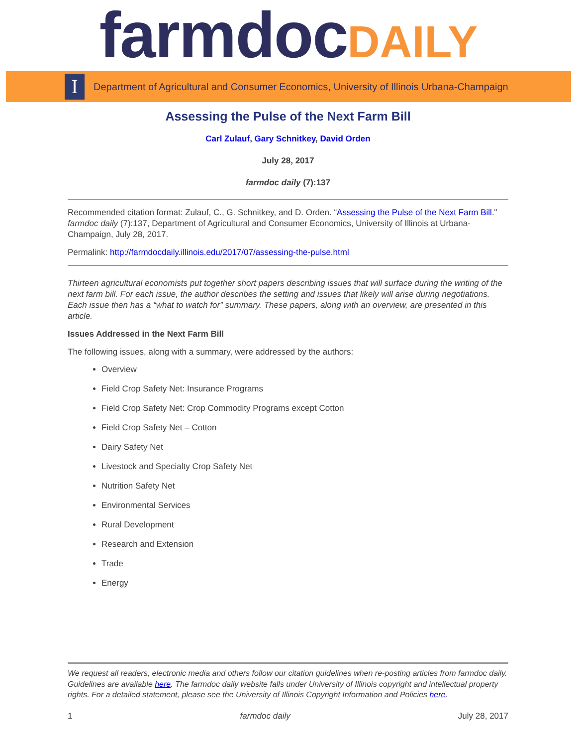farmdoc DAILY
I
Department of Agricultural and Consumer Economics, University of Illinois Urbana-Champaign
Assessing the Pulse of the Next Farm Bill
Carl Zulauf, Gary Schnitkey, David Orden
July 28, 2017
farmdoc daily (7):137
Recommended citation format: Zulauf, C., G. Schnitkey, and D. Orden. “Assessing the Pulse of the Next Farm Bill." farmdoc daily (7):137, Department of Agricultural and Consumer Economics, University of Illinois at Urbana-Champaign, July 28, 2017.
Permalink: http://farmdocdaily.illinois.edu/2017/07/assessing-the-pulse.html
Thirteen agricultural economists put together short papers describing issues that will surface during the writing of the next farm bill. For each issue, the author describes the setting and issues that likely will arise during negotiations. Each issue then has a “what to watch for” summary. These papers, along with an overview, are presented in this article.
Issues Addressed in the Next Farm Bill
The following issues, along with a summary, were addressed by the authors:
Overview
Field Crop Safety Net: Insurance Programs
Field Crop Safety Net: Crop Commodity Programs except Cotton
Field Crop Safety Net – Cotton
Dairy Safety Net
Livestock and Specialty Crop Safety Net
Nutrition Safety Net
Environmental Services
Rural Development
Research and Extension
Trade
Energy
We request all readers, electronic media and others follow our citation guidelines when re-posting articles from farmdoc daily. Guidelines are available here. The farmdoc daily website falls under University of Illinois copyright and intellectual property rights. For a detailed statement, please see the University of Illinois Copyright Information and Policies here.
1 farmdoc daily July 28, 2017